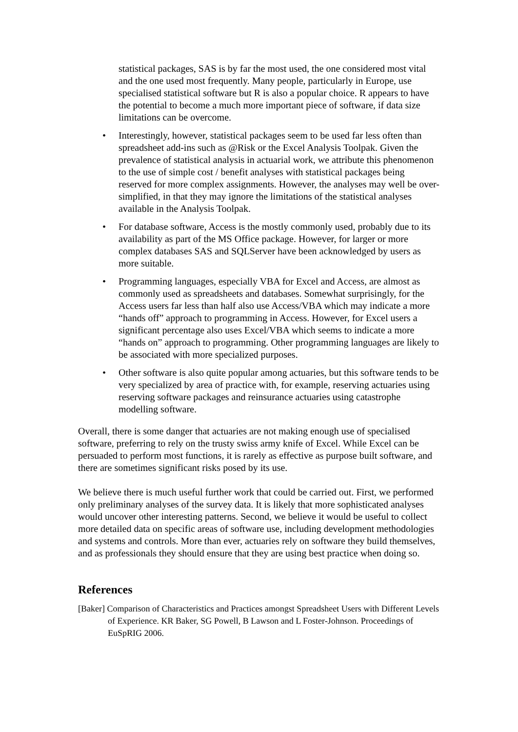statistical packages, SAS is by far the most used, the one considered most vital and the one used most frequently. Many people, particularly in Europe, use specialised statistical software but R is also a popular choice. R appears to have the potential to become a much more important piece of software, if data size limitations can be overcome.
• Interestingly, however, statistical packages seem to be used far less often than spreadsheet add-ins such as @Risk or the Excel Analysis Toolpak. Given the prevalence of statistical analysis in actuarial work, we attribute this phenomenon to the use of simple cost / benefit analyses with statistical packages being reserved for more complex assignments. However, the analyses may well be over-simplified, in that they may ignore the limitations of the statistical analyses available in the Analysis Toolpak.
• For database software, Access is the mostly commonly used, probably due to its availability as part of the MS Office package. However, for larger or more complex databases SAS and SQLServer have been acknowledged by users as more suitable.
• Programming languages, especially VBA for Excel and Access, are almost as commonly used as spreadsheets and databases. Somewhat surprisingly, for the Access users far less than half also use Access/VBA which may indicate a more “hands off” approach to programming in Access. However, for Excel users a significant percentage also uses Excel/VBA which seems to indicate a more “hands on” approach to programming. Other programming languages are likely to be associated with more specialized purposes.
• Other software is also quite popular among actuaries, but this software tends to be very specialized by area of practice with, for example, reserving actuaries using reserving software packages and reinsurance actuaries using catastrophe modelling software.
Overall, there is some danger that actuaries are not making enough use of specialised software, preferring to rely on the trusty swiss army knife of Excel. While Excel can be persuaded to perform most functions, it is rarely as effective as purpose built software, and there are sometimes significant risks posed by its use.
We believe there is much useful further work that could be carried out. First, we performed only preliminary analyses of the survey data. It is likely that more sophisticated analyses would uncover other interesting patterns. Second, we believe it would be useful to collect more detailed data on specific areas of software use, including development methodologies and systems and controls. More than ever, actuaries rely on software they build themselves, and as professionals they should ensure that they are using best practice when doing so.
References
[Baker] Comparison of Characteristics and Practices amongst Spreadsheet Users with Different Levels of Experience. KR Baker, SG Powell, B Lawson and L Foster-Johnson. Proceedings of EuSpRIG 2006.